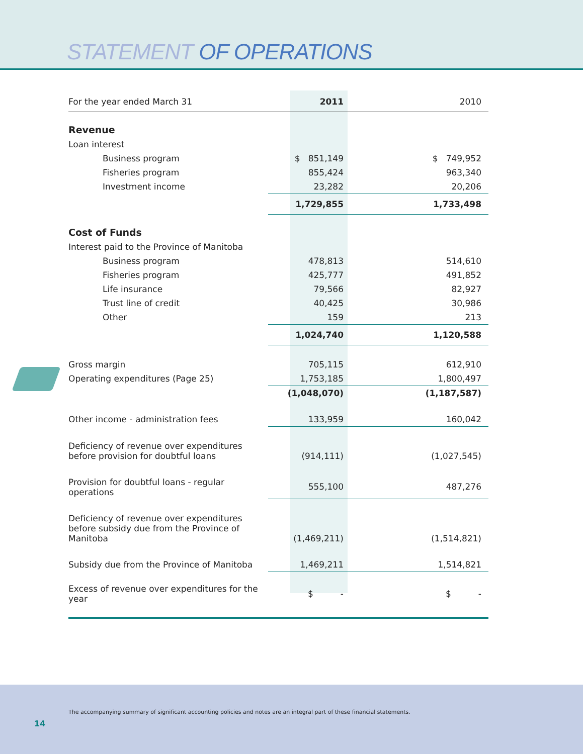STATEMENT OF OPERATIONS
| For the year ended March 31 | 2011 | 2010 |
| --- | --- | --- |
| Revenue | | |
| Loan interest | | |
| Business program | $ 851,149 | $ 749,952 |
| Fisheries program | 855,424 | 963,340 |
| Investment income | 23,282 | 20,206 |
| | 1,729,855 | 1,733,498 |
| Cost of Funds | | |
| Interest paid to the Province of Manitoba | | |
| Business program | 478,813 | 514,610 |
| Fisheries program | 425,777 | 491,852 |
| Life insurance | 79,566 | 82,927 |
| Trust line of credit | 40,425 | 30,986 |
| Other | 159 | 213 |
| | 1,024,740 | 1,120,588 |
| Gross margin | 705,115 | 612,910 |
| Operating expenditures (Page 25) | 1,753,185 | 1,800,497 |
| | (1,048,070) | (1,187,587) |
| Other income - administration fees | 133,959 | 160,042 |
| Deficiency of revenue over expenditures before provision for doubtful loans | (914,111) | (1,027,545) |
| Provision for doubtful loans - regular operations | 555,100 | 487,276 |
| Deficiency of revenue over expenditures before subsidy due from the Province of Manitoba | (1,469,211) | (1,514,821) |
| Subsidy due from the Province of Manitoba | 1,469,211 | 1,514,821 |
| Excess of revenue over expenditures for the year | $ - | $ - |
The accompanying summary of significant accounting policies and notes are an integral part of these financial statements.
14